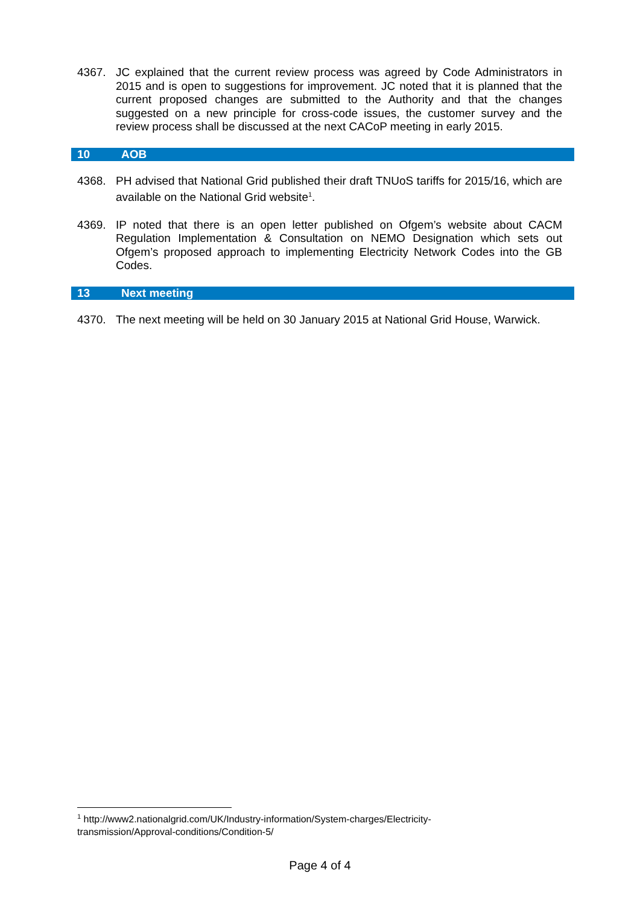4367. JC explained that the current review process was agreed by Code Administrators in 2015 and is open to suggestions for improvement. JC noted that it is planned that the current proposed changes are submitted to the Authority and that the changes suggested on a new principle for cross-code issues, the customer survey and the review process shall be discussed at the next CACoP meeting in early 2015.
10 AOB
4368. PH advised that National Grid published their draft TNUoS tariffs for 2015/16, which are available on the National Grid website<sup>1</sup>.
4369. IP noted that there is an open letter published on Ofgem’s website about CACM Regulation Implementation & Consultation on NEMO Designation which sets out Ofgem’s proposed approach to implementing Electricity Network Codes into the GB Codes.
13 Next meeting
4370. The next meeting will be held on 30 January 2015 at National Grid House, Warwick.
<sup>1</sup> http://www2.nationalgrid.com/UK/Industry-information/System-charges/Electricity-
transmission/Approval-conditions/Condition-5/
Page 4 of 4